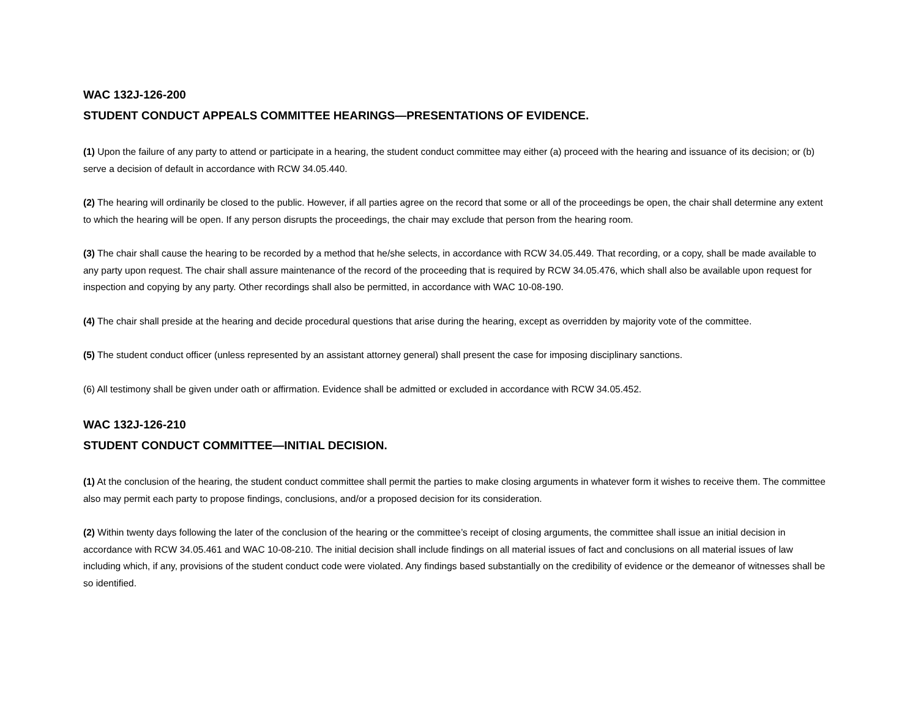WAC 132J-126-200
STUDENT CONDUCT APPEALS COMMITTEE HEARINGS—PRESENTATIONS OF EVIDENCE.
(1) Upon the failure of any party to attend or participate in a hearing, the student conduct committee may either (a) proceed with the hearing and issuance of its decision; or (b) serve a decision of default in accordance with RCW 34.05.440.
(2) The hearing will ordinarily be closed to the public. However, if all parties agree on the record that some or all of the proceedings be open, the chair shall determine any extent to which the hearing will be open. If any person disrupts the proceedings, the chair may exclude that person from the hearing room.
(3) The chair shall cause the hearing to be recorded by a method that he/she selects, in accordance with RCW 34.05.449. That recording, or a copy, shall be made available to any party upon request. The chair shall assure maintenance of the record of the proceeding that is required by RCW 34.05.476, which shall also be available upon request for inspection and copying by any party. Other recordings shall also be permitted, in accordance with WAC 10-08-190.
(4) The chair shall preside at the hearing and decide procedural questions that arise during the hearing, except as overridden by majority vote of the committee.
(5) The student conduct officer (unless represented by an assistant attorney general) shall present the case for imposing disciplinary sanctions.
(6) All testimony shall be given under oath or affirmation. Evidence shall be admitted or excluded in accordance with RCW 34.05.452.
WAC 132J-126-210
STUDENT CONDUCT COMMITTEE—INITIAL DECISION.
(1) At the conclusion of the hearing, the student conduct committee shall permit the parties to make closing arguments in whatever form it wishes to receive them. The committee also may permit each party to propose findings, conclusions, and/or a proposed decision for its consideration.
(2) Within twenty days following the later of the conclusion of the hearing or the committee’s receipt of closing arguments, the committee shall issue an initial decision in accordance with RCW 34.05.461 and WAC 10-08-210. The initial decision shall include findings on all material issues of fact and conclusions on all material issues of law including which, if any, provisions of the student conduct code were violated. Any findings based substantially on the credibility of evidence or the demeanor of witnesses shall be so identified.